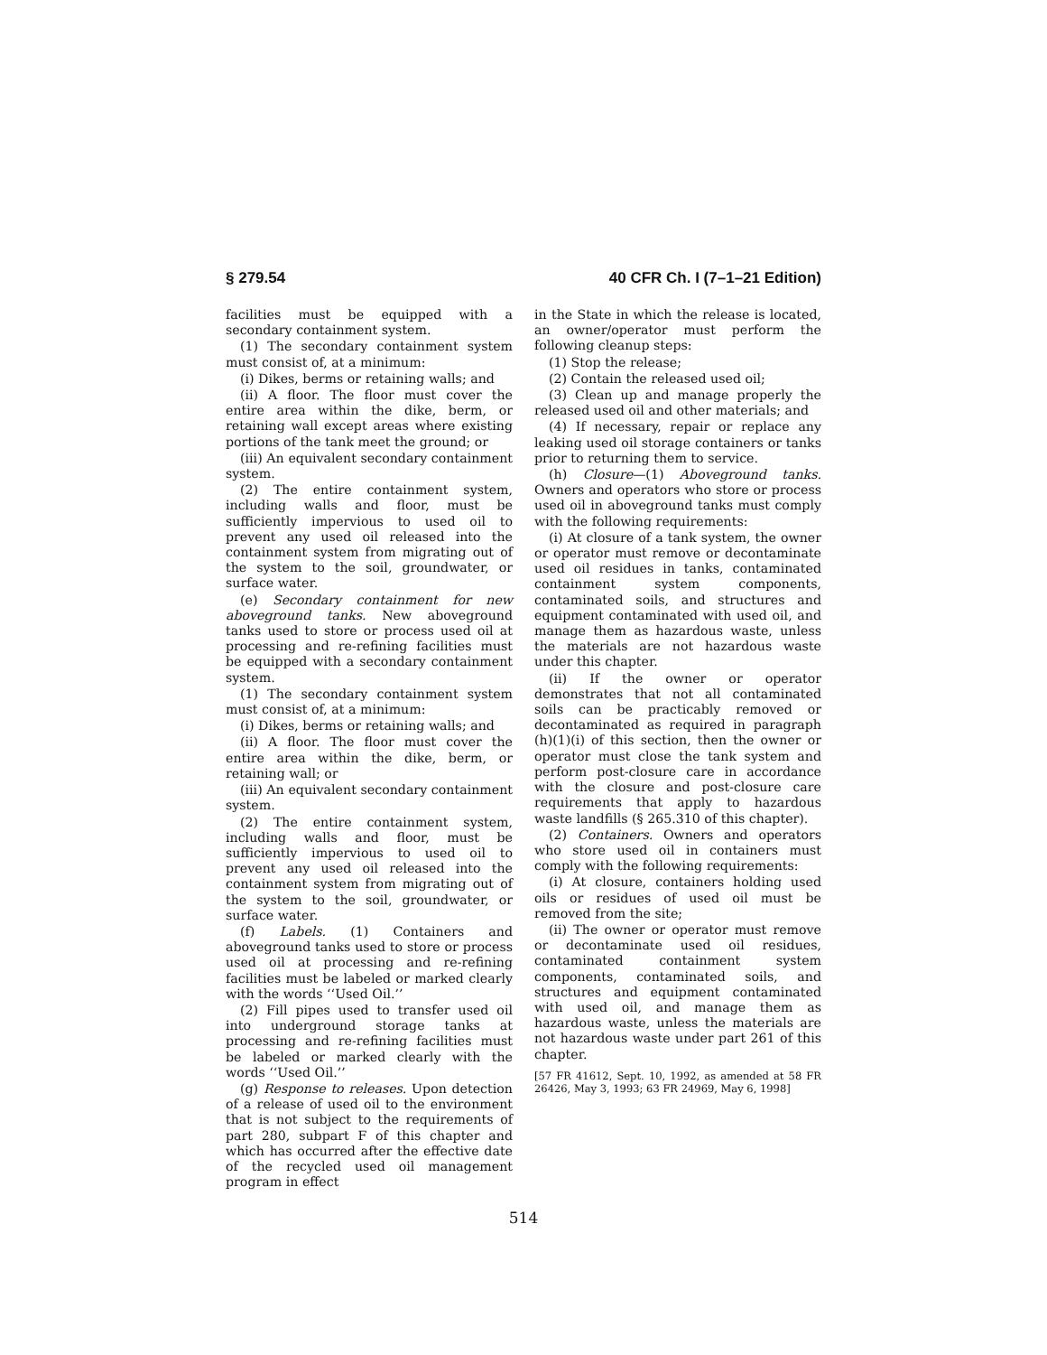§ 279.54 40 CFR Ch. I (7–1–21 Edition)
facilities must be equipped with a secondary containment system.
(1) The secondary containment system must consist of, at a minimum:
(i) Dikes, berms or retaining walls; and
(ii) A floor. The floor must cover the entire area within the dike, berm, or retaining wall except areas where existing portions of the tank meet the ground; or
(iii) An equivalent secondary containment system.
(2) The entire containment system, including walls and floor, must be sufficiently impervious to used oil to prevent any used oil released into the containment system from migrating out of the system to the soil, groundwater, or surface water.
(e) Secondary containment for new aboveground tanks. New aboveground tanks used to store or process used oil at processing and re-refining facilities must be equipped with a secondary containment system.
(1) The secondary containment system must consist of, at a minimum:
(i) Dikes, berms or retaining walls; and
(ii) A floor. The floor must cover the entire area within the dike, berm, or retaining wall; or
(iii) An equivalent secondary containment system.
(2) The entire containment system, including walls and floor, must be sufficiently impervious to used oil to prevent any used oil released into the containment system from migrating out of the system to the soil, groundwater, or surface water.
(f) Labels. (1) Containers and aboveground tanks used to store or process used oil at processing and re-refining facilities must be labeled or marked clearly with the words ‘‘Used Oil.’’
(2) Fill pipes used to transfer used oil into underground storage tanks at processing and re-refining facilities must be labeled or marked clearly with the words ‘‘Used Oil.’’
(g) Response to releases. Upon detection of a release of used oil to the environment that is not subject to the requirements of part 280, subpart F of this chapter and which has occurred after the effective date of the recycled used oil management program in effect
in the State in which the release is located, an owner/operator must perform the following cleanup steps:
(1) Stop the release;
(2) Contain the released used oil;
(3) Clean up and manage properly the released used oil and other materials; and
(4) If necessary, repair or replace any leaking used oil storage containers or tanks prior to returning them to service.
(h) Closure—(1) Aboveground tanks. Owners and operators who store or process used oil in aboveground tanks must comply with the following requirements:
(i) At closure of a tank system, the owner or operator must remove or decontaminate used oil residues in tanks, contaminated containment system components, contaminated soils, and structures and equipment contaminated with used oil, and manage them as hazardous waste, unless the materials are not hazardous waste under this chapter.
(ii) If the owner or operator demonstrates that not all contaminated soils can be practicably removed or decontaminated as required in paragraph (h)(1)(i) of this section, then the owner or operator must close the tank system and perform post-closure care in accordance with the closure and post-closure care requirements that apply to hazardous waste landfills (§ 265.310 of this chapter).
(2) Containers. Owners and operators who store used oil in containers must comply with the following requirements:
(i) At closure, containers holding used oils or residues of used oil must be removed from the site;
(ii) The owner or operator must remove or decontaminate used oil residues, contaminated containment system components, contaminated soils, and structures and equipment contaminated with used oil, and manage them as hazardous waste, unless the materials are not hazardous waste under part 261 of this chapter.
[57 FR 41612, Sept. 10, 1992, as amended at 58 FR 26426, May 3, 1993; 63 FR 24969, May 6, 1998]
514